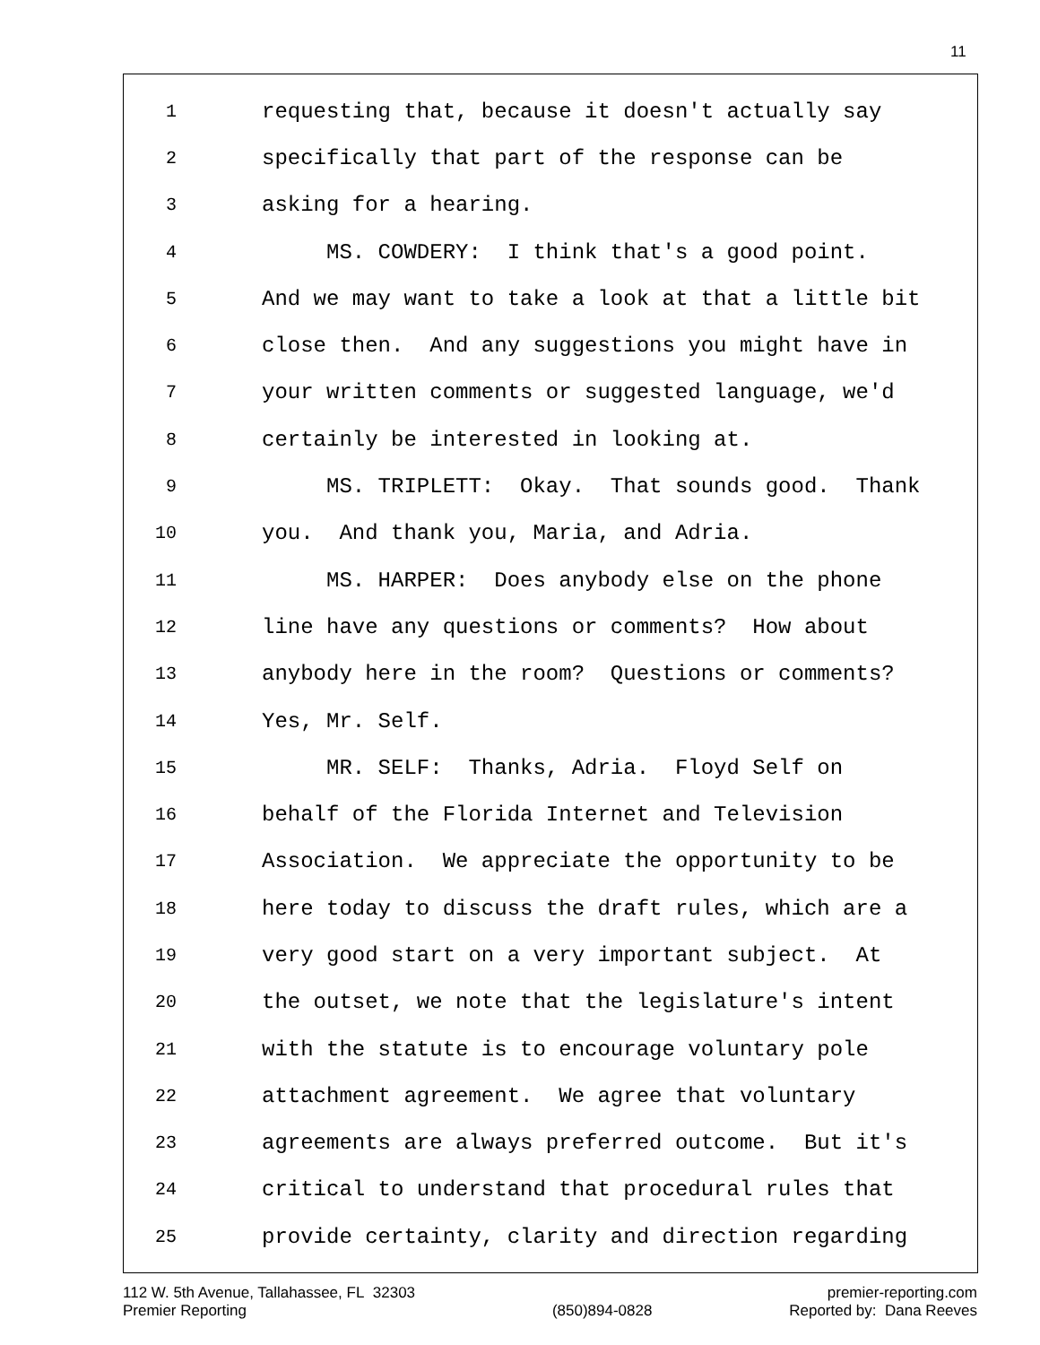11
1 requesting that, because it doesn't actually say
2 specifically that part of the response can be
3 asking for a hearing.
4 MS. COWDERY: I think that's a good point.
5 And we may want to take a look at that a little bit
6 close then. And any suggestions you might have in
7 your written comments or suggested language, we'd
8 certainly be interested in looking at.
9 MS. TRIPLETT: Okay. That sounds good. Thank
10 you. And thank you, Maria, and Adria.
11 MS. HARPER: Does anybody else on the phone
12 line have any questions or comments? How about
13 anybody here in the room? Questions or comments?
14 Yes, Mr. Self.
15 MR. SELF: Thanks, Adria. Floyd Self on
16 behalf of the Florida Internet and Television
17 Association. We appreciate the opportunity to be
18 here today to discuss the draft rules, which are a
19 very good start on a very important subject. At
20 the outset, we note that the legislature's intent
21 with the statute is to encourage voluntary pole
22 attachment agreement. We agree that voluntary
23 agreements are always preferred outcome. But it's
24 critical to understand that procedural rules that
25 provide certainty, clarity and direction regarding
112 W. 5th Avenue, Tallahassee, FL 32303
Premier Reporting
(850)894-0828 premier-reporting.com
Reported by: Dana Reeves